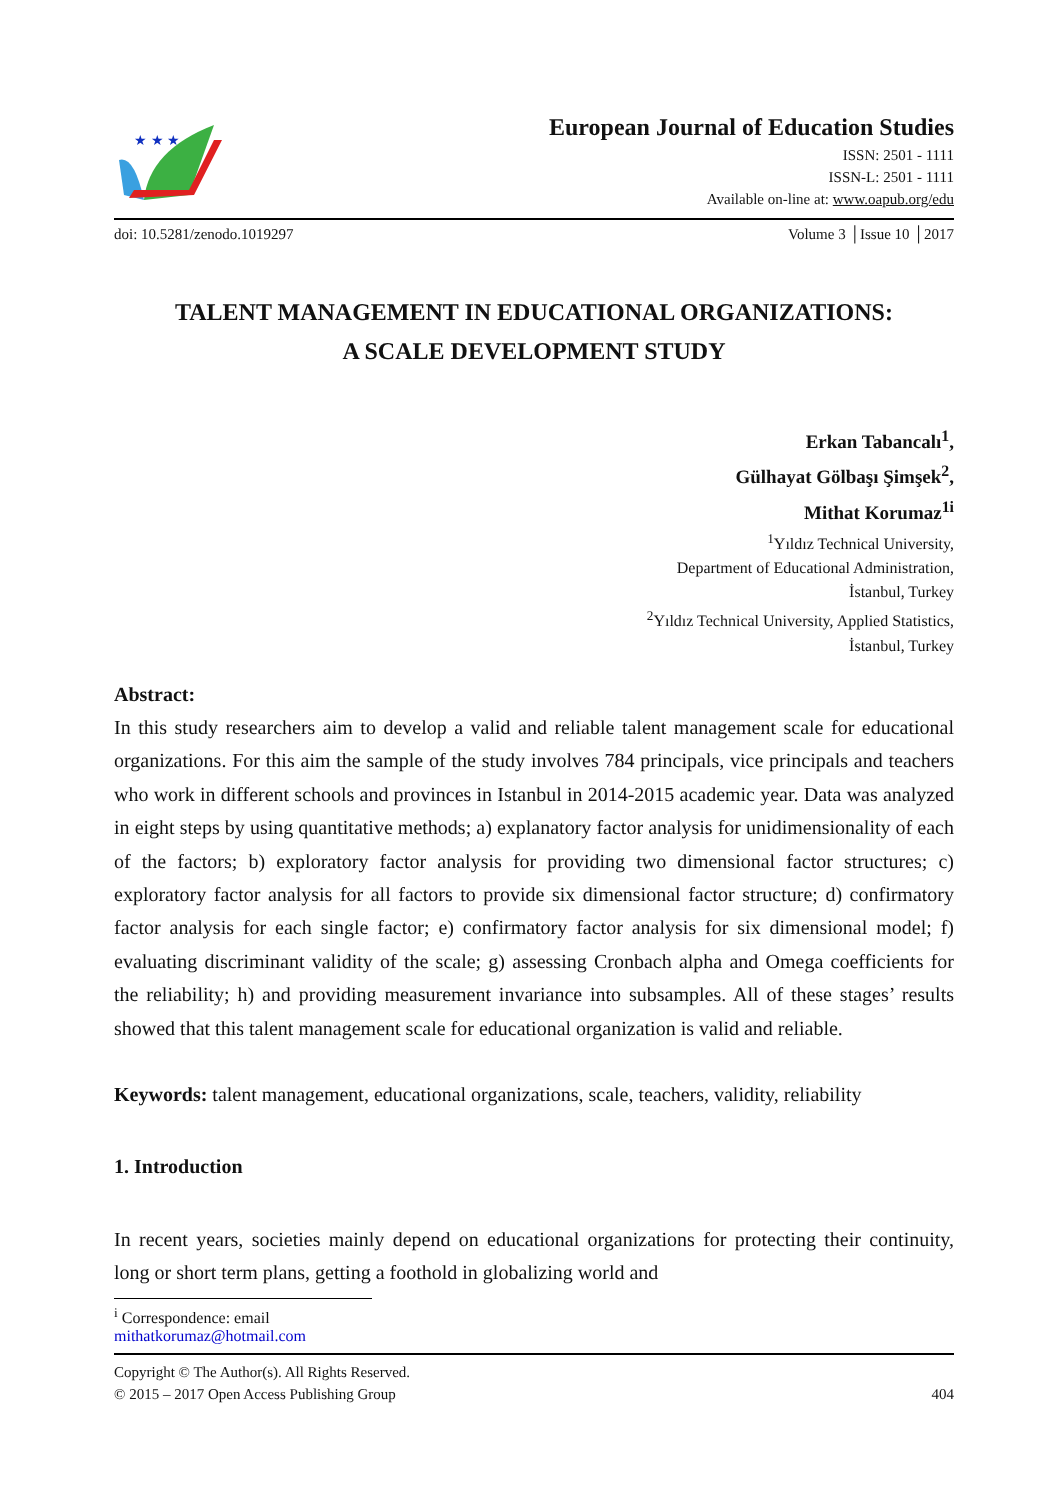★ ★ ★
European Journal of Education Studies
ISSN: 2501 - 1111
ISSN-L: 2501 - 1111
Available on-line at: www.oapub.org/edu
doi: 10.5281/zenodo.1019297 Volume 3 │Issue 10 │2017
TALENT MANAGEMENT IN EDUCATIONAL ORGANIZATIONS:
A SCALE DEVELOPMENT STUDY
Erkan Tabancalı<sup>1</sup>,
Gülhayat Gölbaşı Şimşek<sup>2</sup>,
Mithat Korumaz<sup>1i</sup>
<sup>1</sup> Yıldız Technical University,
Department of Educational Administration,
İstanbul, Turkey
<sup>2</sup> Yıldız Technical University, Applied Statistics,
İstanbul, Turkey
Abstract:
In this study researchers aim to develop a valid and reliable talent management scale for educational organizations. For this aim the sample of the study involves 784 principals, vice principals and teachers who work in different schools and provinces in Istanbul in 2014-2015 academic year. Data was analyzed in eight steps by using quantitative methods; a) explanatory factor analysis for unidimensionality of each of the factors; b) exploratory factor analysis for providing two dimensional factor structures; c) exploratory factor analysis for all factors to provide six dimensional factor structure; d) confirmatory factor analysis for each single factor; e) confirmatory factor analysis for six dimensional model; f) evaluating discriminant validity of the scale; g) assessing Cronbach alpha and Omega coefficients for the reliability; h) and providing measurement invariance into subsamples. All of these stages’ results showed that this talent management scale for educational organization is valid and reliable.
Keywords: talent management, educational organizations, scale, teachers, validity, reliability
1. Introduction
In recent years, societies mainly depend on educational organizations for protecting their continuity, long or short term plans, getting a foothold in globalizing world and
<sup>i</sup> Correspondence: email mithatkorumaz@hotmail.com
Copyright © The Author(s). All Rights Reserved.
© 2015 – 2017 Open Access Publishing Group 404